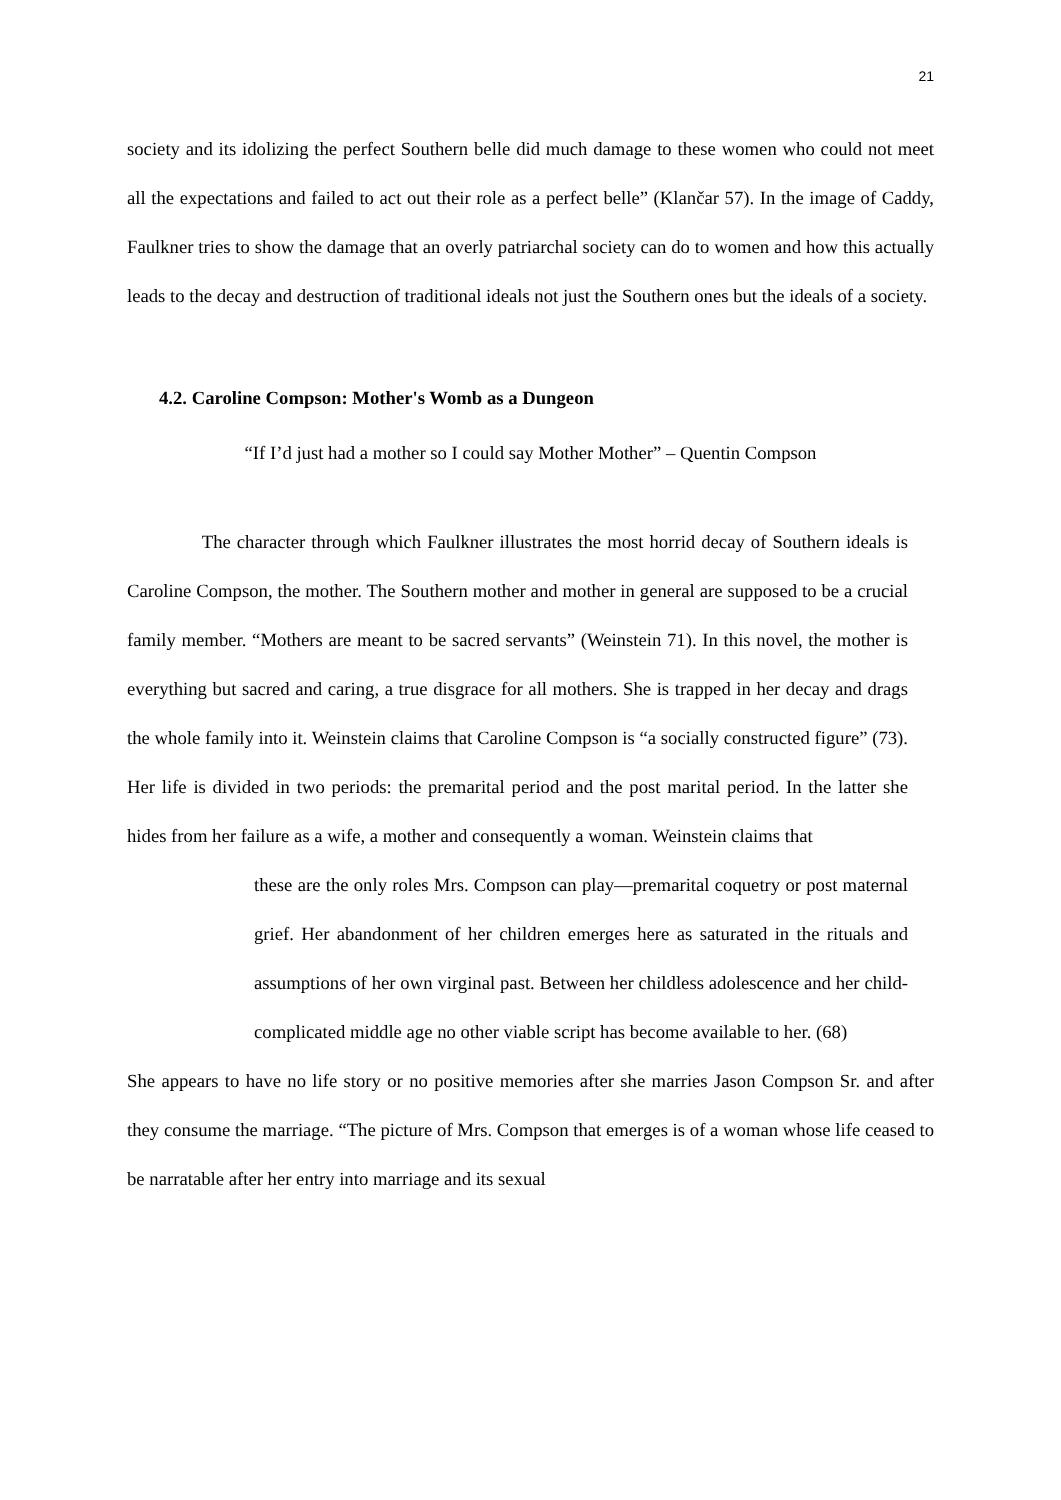21
society and its idolizing the perfect Southern belle did much damage to these women who could not meet all the expectations and failed to act out their role as a perfect belle” (Klančar 57). In the image of Caddy, Faulkner tries to show the damage that an overly patriarchal society can do to women and how this actually leads to the decay and destruction of traditional ideals not just the Southern ones but the ideals of a society.
4.2. Caroline Compson: Mother's Womb as a Dungeon
“If I’d just had a mother so I could say Mother Mother” – Quentin Compson
    The character through which Faulkner illustrates the most horrid decay of Southern ideals is Caroline Compson, the mother. The Southern mother and mother in general are supposed to be a crucial family member. “Mothers are meant to be sacred servants” (Weinstein 71). In this novel, the mother is everything but sacred and caring, a true disgrace for all mothers. She is trapped in her decay and drags the whole family into it. Weinstein claims that Caroline Compson is “a socially constructed figure” (73). Her life is divided in two periods: the premarital period and the post marital period. In the latter she hides from her failure as a wife, a mother and consequently a woman. Weinstein claims that
these are the only roles Mrs. Compson can play—premarital coquetry or post maternal grief. Her abandonment of her children emerges here as saturated in the rituals and assumptions of her own virginal past. Between her childless adolescence and her child-complicated middle age no other viable script has become available to her. (68)
She appears to have no life story or no positive memories after she marries Jason Compson Sr. and after they consume the marriage. “The picture of Mrs. Compson that emerges is of a woman whose life ceased to be narratable after her entry into marriage and its sexual